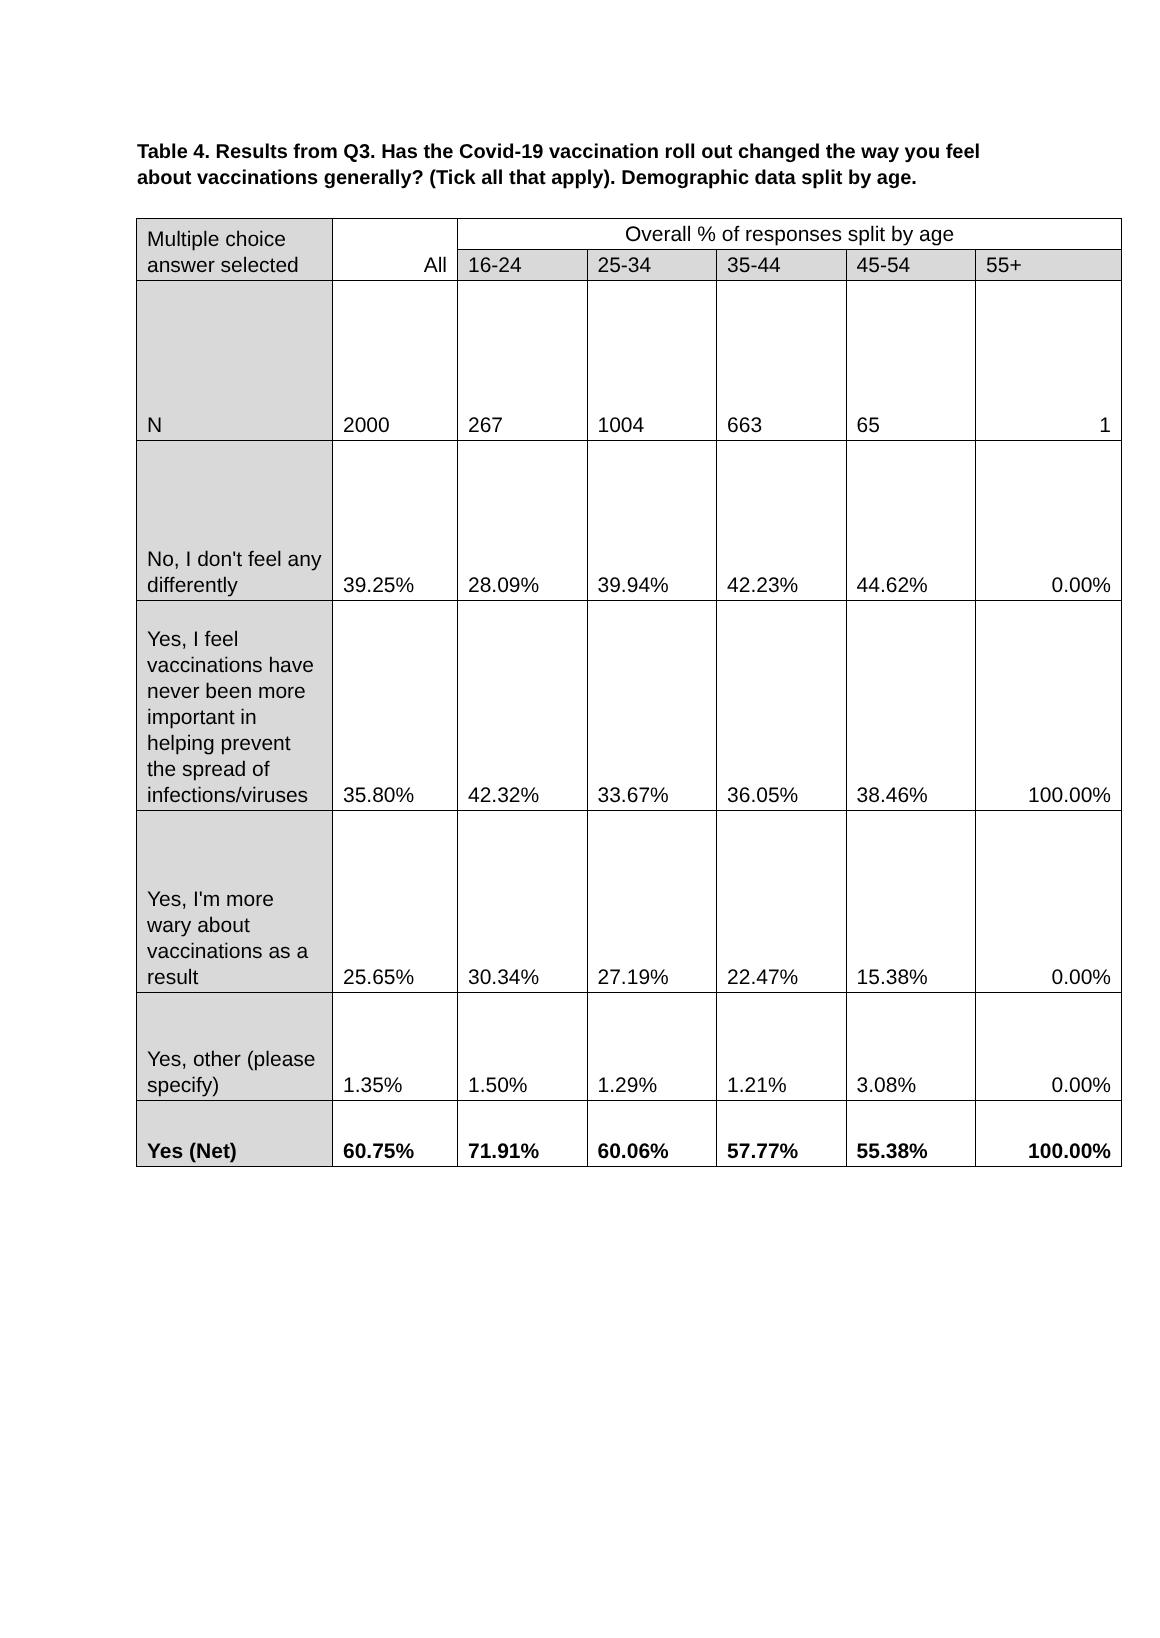Table 4. Results from Q3. Has the Covid-19 vaccination roll out changed the way you feel about vaccinations generally? (Tick all that apply). Demographic data split by age.
| Multiple choice answer selected | All | Overall % of responses split by age | | | | |
| --- | --- | --- | --- | --- | --- | --- |
| | | 16-24 | 25-34 | 35-44 | 45-54 | 55+ |
| N | 2000 | 267 | 1004 | 663 | 65 | 1 |
| No, I don't feel any differently | 39.25% | 28.09% | 39.94% | 42.23% | 44.62% | 0.00% |
| Yes, I feel vaccinations have never been more important in helping prevent the spread of infections/viruses | 35.80% | 42.32% | 33.67% | 36.05% | 38.46% | 100.00% |
| Yes, I'm more wary about vaccinations as a result | 25.65% | 30.34% | 27.19% | 22.47% | 15.38% | 0.00% |
| Yes, other (please specify) | 1.35% | 1.50% | 1.29% | 1.21% | 3.08% | 0.00% |
| Yes (Net) | 60.75% | 71.91% | 60.06% | 57.77% | 55.38% | 100.00% |